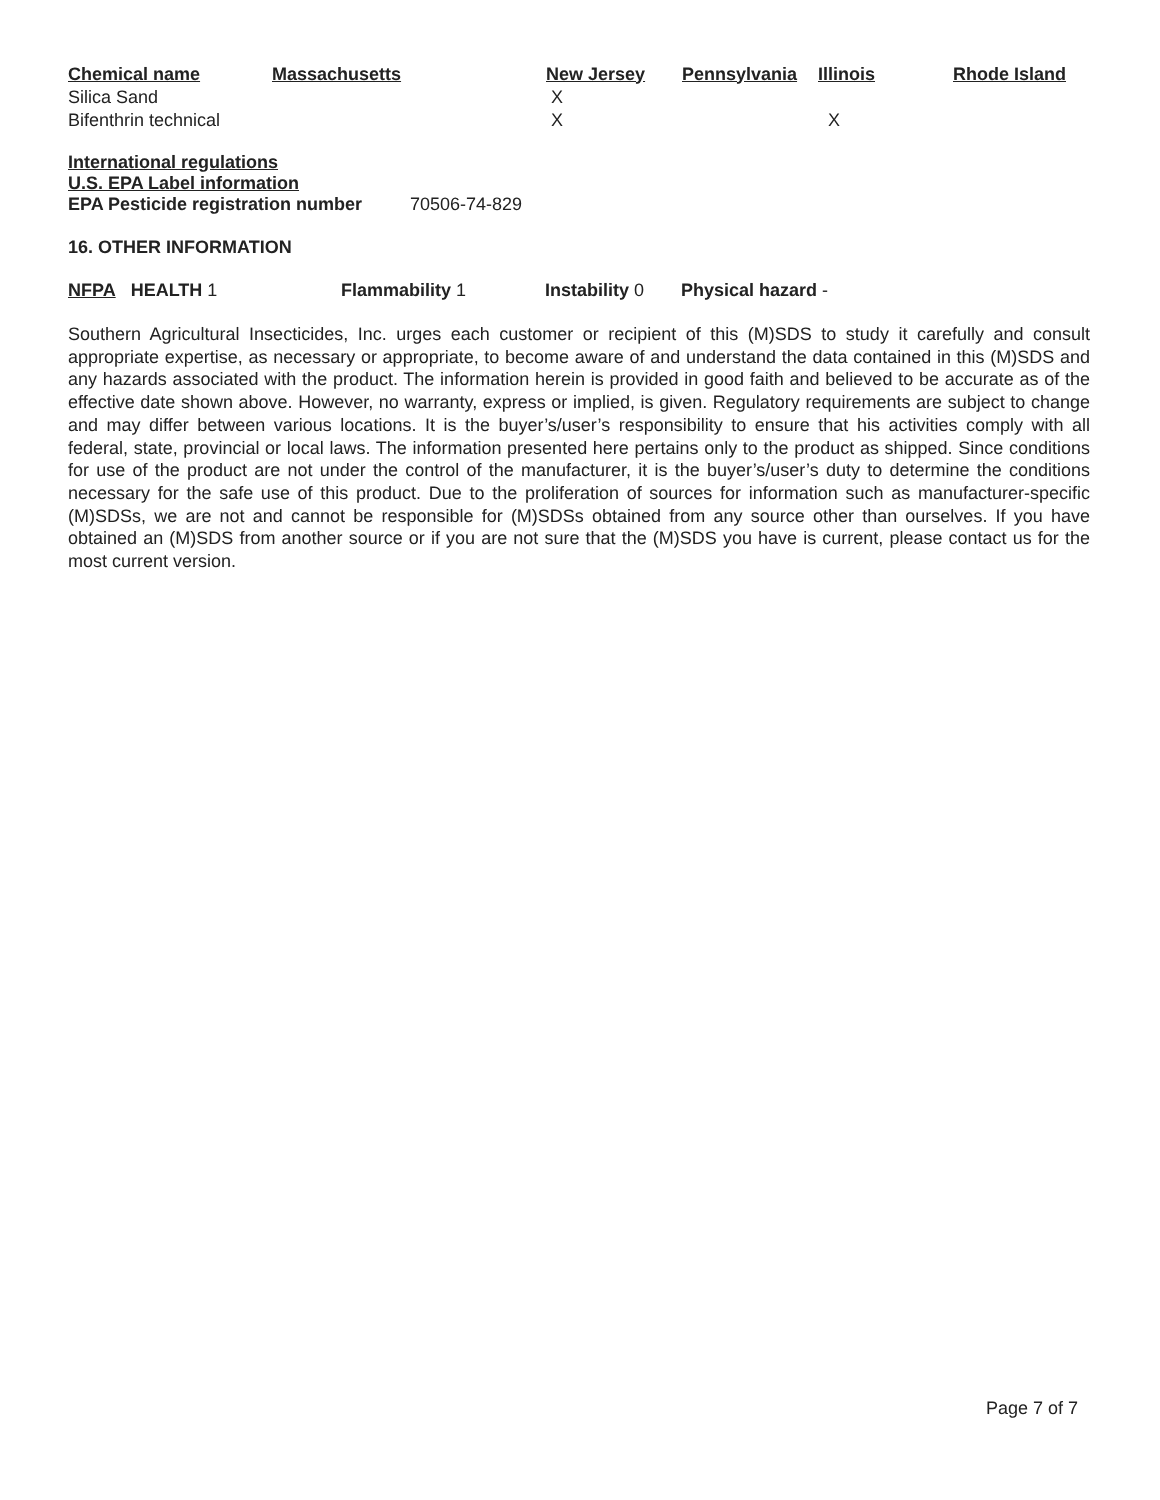| Chemical name | Massachusetts | New Jersey | Pennsylvania | Illinois | Rhode Island |
| --- | --- | --- | --- | --- | --- |
| Silica Sand | | X | | | |
| Bifenthrin technical | | X | | X | |
International regulations
U.S. EPA Label information
EPA Pesticide registration number 70506-74-829
16. OTHER INFORMATION
NFPA HEALTH 1 Flammability 1 Instability 0 Physical hazard -
Southern Agricultural Insecticides, Inc. urges each customer or recipient of this (M)SDS to study it carefully and consult appropriate expertise, as necessary or appropriate, to become aware of and understand the data contained in this (M)SDS and any hazards associated with the product. The information herein is provided in good faith and believed to be accurate as of the effective date shown above. However, no warranty, express or implied, is given. Regulatory requirements are subject to change and may differ between various locations. It is the buyer’s/user’s responsibility to ensure that his activities comply with all federal, state, provincial or local laws. The information presented here pertains only to the product as shipped. Since conditions for use of the product are not under the control of the manufacturer, it is the buyer’s/user’s duty to determine the conditions necessary for the safe use of this product. Due to the proliferation of sources for information such as manufacturer-specific (M)SDSs, we are not and cannot be responsible for (M)SDSs obtained from any source other than ourselves. If you have obtained an (M)SDS from another source or if you are not sure that the (M)SDS you have is current, please contact us for the most current version.
Page 7 of 7